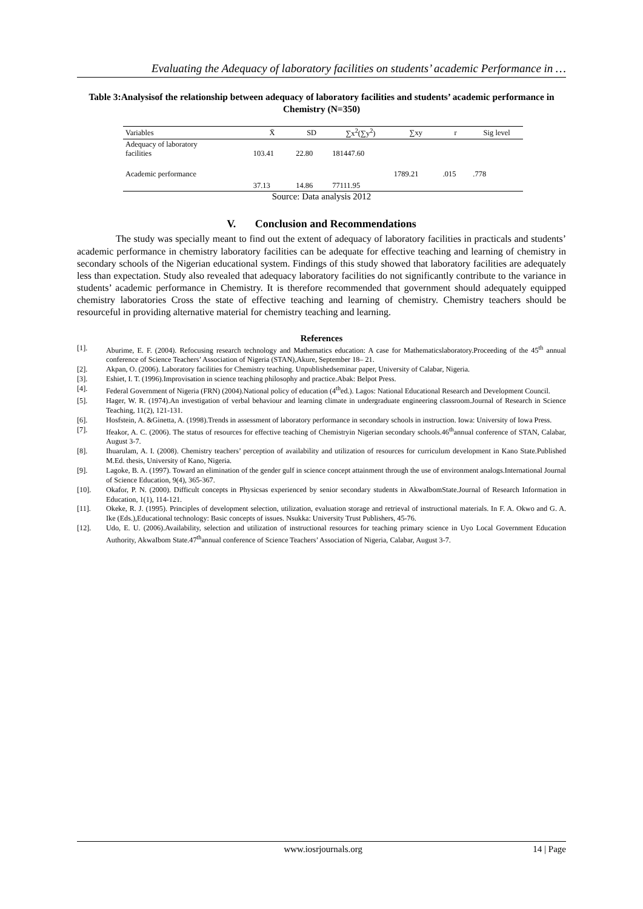Evaluating the Adequacy of laboratory facilities on students’ academic Performance in …
Table 3:Analysisof the relationship between adequacy of laboratory facilities and students’ academic performance in Chemistry (N=350)
| Variables | X̄ | SD | ∑x<sup>2</sup>(∑y<sup>2</sup>) | ∑xy | r | Sig level |
| --- | --- | --- | --- | --- | --- | --- |
| Adequacy of laboratory facilities | 103.41 | 22.80 | 181447.60 | | | |
| Academic performance | | | | 1789.21 | .015 | .778 |
| | 37.13 | 14.86 | 77111.95 | | | |
Source: Data analysis 2012
V. Conclusion and Recommendations
The study was specially meant to find out the extent of adequacy of laboratory facilities in practicals and students’ academic performance in chemistry laboratory facilities can be adequate for effective teaching and learning of chemistry in secondary schools of the Nigerian educational system. Findings of this study showed that laboratory facilities are adequately less than expectation. Study also revealed that adequacy laboratory facilities do not significantly contribute to the variance in students’ academic performance in Chemistry. It is therefore recommended that government should adequately equipped chemistry laboratories Cross the state of effective teaching and learning of chemistry. Chemistry teachers should be resourceful in providing alternative material for chemistry teaching and learning.
References
[1]. Aburime, E. F. (2004). Refocusing research technology and Mathematics education: A case for Mathematicslaboratory.Proceeding of the 45<sup>th</sup> annual conference of Science Teachers’ Association of Nigeria (STAN),Akure, September 18– 21.
[2]. Akpan, O. (2006). Laboratory facilities for Chemistry teaching. Unpublishedseminar paper, University of Calabar, Nigeria.
[3]. Eshiet, I. T. (1996).Improvisation in science teaching philosophy and practice.Abak: Belpot Press.
[4]. Federal Government of Nigeria (FRN) (2004).National policy of education (4<sup>th</sup>ed.). Lagos: National Educational Research and Development Council.
[5]. Hager, W. R. (1974).An investigation of verbal behaviour and learning climate in undergraduate engineering classroom.Journal of Research in Science Teaching, 11(2), 121-131.
[6]. Hosfstein, A. &Ginetta, A. (1998).Trends in assessment of laboratory performance in secondary schools in instruction. Iowa: University of Iowa Press.
[7]. Ifeakor, A. C. (2006). The status of resources for effective teaching of Chemistryin Nigerian secondary schools.46<sup>th</sup>annual conference of STAN, Calabar, August 3-7.
[8]. Ihuarulam, A. I. (2008). Chemistry teachers’ perception of availability and utilization of resources for curriculum development in Kano State.Published M.Ed. thesis, University of Kano, Nigeria.
[9]. Lagoke, B. A. (1997). Toward an elimination of the gender gulf in science concept attainment through the use of environment analogs.International Journal of Science Education, 9(4), 365-367.
[10]. Okafor, P. N. (2000). Difficult concepts in Physicsas experienced by senior secondary students in AkwaIbomState.Journal of Research Information in Education, 1(1), 114-121.
[11]. Okeke, R. J. (1995). Principles of development selection, utilization, evaluation storage and retrieval of instructional materials. In F. A. Okwo and G. A. Ike (Eds.),Educational technology: Basic concepts of issues. Nsukka: University Trust Publishers, 45-76.
[12]. Udo, E. U. (2006).Availability, selection and utilization of instructional resources for teaching primary science in Uyo Local Government Education Authority, AkwaIbom State.47<sup>th</sup>annual conference of Science Teachers’ Association of Nigeria, Calabar, August 3-7.
www.iosrjournals.org 14 | Page